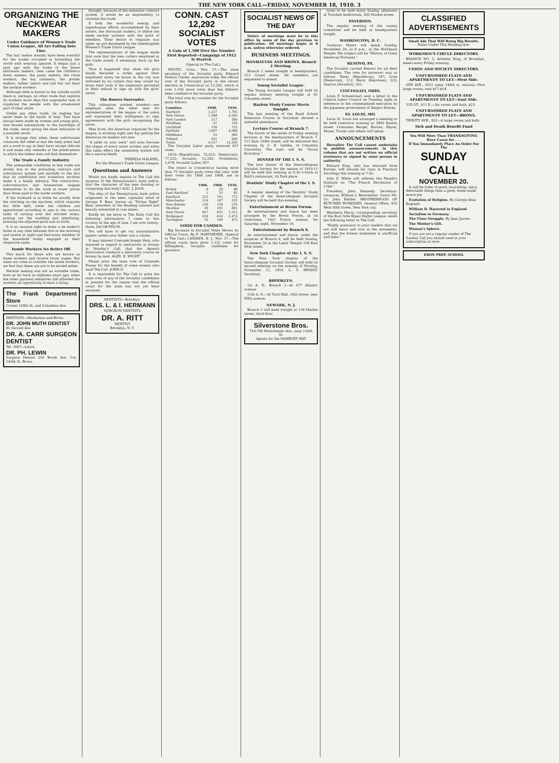THE NEW YORK CALL—FRIDAY, NOVEMBER 18, 1910. 3
ORGANIZING THE NECKWEAR MAKERS
Under Guidance of Woman's Trade Union League, All Are Falling Into Line.
The last twelve months have been eventful for the trades occupied in furnishing the world with wearing apparel. It began just a year ago with the strike of the brave shirtwaist makers, then came the children's dress makers, the pants makers, the cloak workers, the hat trimmers, the pocket makers, ladies' tailors and last but not least the necktie workers.
Although little is known to the outside world there is, perhaps, no other trade that exploits its workers more than this ungrateful task of supplying the people with the ornamental part of their attire.
Unlike any other trade, tie making has never been in the hands of men. Ties have always been made by women and young girls, who bowed submissively to the hardships of the trade, never giving the least indication of a possible revolt.
It is strange that when these unfortunate creatures did rebel at last the daily press had not a word to say in their favor except ridicule it and make silly remarks at the predicament in which the tieless men will find themselves.
The Trade a Family Industry.
The unbearable conditions in this trade are mostly due to the prevailing contract and subcontract system and partially to the fact that its subdivision into numerous sections make it a family industry. The contractors, subcontractors and housewives engage themselves to do the work at lower prices than those paid to the inside workers.
If the husband is at home he usually does the stitching on the machine, which requires but little skill, while the children are apportioned according to age to the various tasks of turning over the stitched strips, putting out the wadding and interlining, pressing the adjusted parts and so forth.
It is no unusual sight to enter a tie maker's home at any time between five in the morning and twelve at night and find every member of the household busily engaged at their respective tasks.
Inside Workers No Better Off.
This much for those who are known as home workers and receive lower wages. But when we come to consider the inside workers, we find that these are not to be envied either.
Necktie making was not an enviable trade, even as far back as eighteen years ago, when the other garment industries still afforded the workers an opportunity to earn a living.
The Frank Department Store
Corner 108th St. and Columbus Ave.
DENTISTS—Manhattan and Bronx.
DR. JOHN MUTH DENTIST
81 Second Ave.
DR. A. CARR SURGEON DENTIST
Tel. 3067—Lenox.
DR. PH. LEWIN
Surgeon Dentist 250 Brook Ave. Cor. 140th St. Bronx.
thought, because of the extensive contract system, it would be an impossibility to unionize the trade.
It took the wonderful energy and superhuman efforts accomplished by their sisters, the shirtwaist makers, to imbue the meek necktie workers with the spirit of rebellion. Their desire to organize was taken up and developed by the indefatigable Women's Trade Union League.
The representatives of the league made first sure that the men cutters employed in the trade would, if necessary, back up the girls.
Thus it happened that when the girls finally declared a strike against their employers every tie house in the city was informed by its cutters that they would lay down their tools if the employers persisted in their refusal to sign up with the girls' union.
The Bosses Surrender.
This ultimatum worked wonders—one employer after the other sent for representatives of the league or the union and expressed their willingness to sign agreements with the girls recognizing the union.
Miss Scott, the American organizer for the league, is working night and day getting the American tie makers into line.
"A label on your neck" will soon become the slogan of every union worker, and when this takes effect the sweatshop system will die a natural death.
THERESA MALKIEL,
For the Woman's Trade Union League.
Questions and Answers
Would you kindly explain in The Call the purpose of the Pennsylvania's state police, also the character of the men forming or composing this body? AUG. J. JOOS.
The idea of the Pennsylvania state police originated in the keen capitalist mind of George F. Baer, known as "Divine Right" Baer, president of the Reading railroad and heavily interested in coal mines.
Kindly let me know in The Daily Call the following information: I came to this country at the age of nine. I am now twenty-three. JACOB FISCH.
You will have to get out naturalization papers unless your father was a citizen.
It may interest Comrade Joseph Hein, who inquired in regard to instruction in botany in Monday's Call, that the Agassiz Association conducts a laboratory course on botany by mail. ALEX. E. WIGHT.
Please print the state vote of Comrade Fraser for the benefit of some women who read The Call. JOHN D.
It is impossible for The Call to print the state vote of any of the Socialist candidates at present for the reason that the official count for the state has not yet been received.
DENTISTS—Brooklyn.
DRS. L. & I. HERMANN
SURGEON DENTISTS
DR. A. RITT
DENTIST
Brooklyn, N. Y.
CONN. CAST 12,292 SOCIALIST VOTES
A Gain of 1,500 Over the Number First Reported—Campaign of 1912 Is Started.
(Special to The Call.)
MYSTIC, Conn., Nov. 17.—The state secretary of the Socialist party, Edward Perkins Clarke, announces today the official vote of the Socialist party in the recent election in Connecticut as 12,292, which is over 1,500 more votes than has hitherto been credited to the Socialist party.
The total vote by counties for the Socialist party follows:
| Counties. | 1908. | 1910. |
| --- | --- | --- |
| Hartford | 1,257 | 1,795 |
| New Haven | 1,368 | 4,293 |
| New London | 217 | 580 |
| Windham | 47 | 159 |
| Litchfield | 138 | 722 |
| Fairfield | 1,007 | 4,098 |
| Middlesex | 52 | 385 |
| Tolland | 241 | 260 |
| Totals | 4,327 | 12,292 |
The Socialist Labor party received 937 votes.
1910—Republicans, 73,625; Democratic, 77,225; Socialist, 12,292; Prohibition, 1,679; Socialist Labor, 937.
The towns in Connecticut having more than 75 Socialist party votes this year, with their votes for 1906 and 1908, are as follows:
| | 1906. | 1908. | 1910. |
| --- | --- | --- | --- |
| Bristol | 0 | 20 | 88 |
| East Hartford | 1 | 33 | 82 |
| Hartford | 215 | 701 | 772 |
| Manchester | 124 | 187 | 232 |
| New Britain | 130 | 159 | 276 |
| Meriden | 29 | 191 | 681 |
| New Haven | 947 | 831 | 1,315 |
| Bridgeport | 229 | 634 | 2,473 |
| Torrington | 35 | 100 | 473 |
GOOD FOR CAMDEN.
Big Increase in Socialist Votes Shown by Official Count. By F. HARTMEYER. (Special to The Call.) CAMDEN, N. J., Nov. 17.—The official count here gives 1,132 votes for Killingbeck, Socialist candidate for governor.
SOCIALIST NEWS OF THE DAY
Notice of meetings must be in this office by noon of the day previous to publication. All meetings begin at 8 p.m. unless otherwise ordered.
BUSINESS MEETINGS.
MANHATTAN AND BRONX. Branch 2 Meeting.
Branch 2 meets tonight at headquarters, 313 Grand street. All members are requested to attend.
Young Socialist League.
The Young Socialist League will hold its regular literary meeting tonight at 81 Columbia street.
Harlem Study Course Meets Tonight.
The last meeting of the Rand School Extension Course in Socialism showed a splendid attendance.
Lecture Course of Branch 7.
The fourth of the series of Friday evening lectures at the headquarters of Branch 7, 112 East 104th street, will be delivered this evening by C. E. Gehlke, of Columbia University. The topic will be "Social Evolution."
DINNER OF THE I. S. S.
The first dinner of the Intercollegiate Socialist Society for the season of 1910-11 will be held this evening at 6:30 o'clock at Kalil's restaurant, 16 Park place.
Dentists' Study Chapter of the I. S. S.
A regular meeting of the Dentists' Study Chapter of the Intercollegiate Socialist Society will be held this evening.
Entertainment at Bronx Forum.
An entertainment and dance has been arranged by the Bronx Forum, at its clubrooms, 1363 Fulton avenue, for Saturday night, November 19.
Entertainment by Branch 6.
An entertainment and dance, under the auspices of Branch 6, will be held Sunday, November 20 at the Labor Temple 239 East 84th street.
New York Chapter of the I. S. S.
The New York chapter of the Intercollegiate Socialist Society will hold its second meeting on the evening of Monday, November 21, 1910. L. S. BRYANT, Secretary.
BROOKLYN.
1st A. D., Branch 2—At 477 Atlantic avenue.
12th A. D.—At Turn Hall, 16th street, near Fifth avenue.
NEWARK, N. J.
Branch 5 will meet tonight at 134 Market street, third floor.
Silverstone Bros.
744-746 Westchester Ave., near 156th St.
Agents for the DANBURY HAT
tures to be held every Sunday afternoon at Turnhall Auditorium, 283 Market street.
PATERSON.
The regular meeting of the county committee will be held at headquarters tonight.
WASHINGTON, D. C.
Gustavus Myers will speak Sunday, November 20, at 8 p.m., at the Northeast Temple. His subject will be "History of Great American Fortunes."
RENOVO, PA.
The Socialist carried Renovo for all their candidates. The vote for governor was as follows: Tener (Republican), 197; Grim (Democrat), 112; Berry (Keystone), 223; Slayton (Socialist), 262.
CINCINNATI, OHIO.
Louis F. Schweickart sent a letter to the Central Labor Council on Tuesday night in reference to the contemplated execution by the Japanese government of Denjiro Kotoku.
ST. LOUIS, MO.
Local St. Louis has arranged a meeting to be held tomorrow evening at 3940 Easton street. Comrades Berger, Barnes, Hayes, Moyer, Turner and others will speak.
ANNOUNCEMENTS
Hereafter The Call cannot undertake to publish announcements in this column that are not written on official stationery or signed by some person in authority.
Edward King, who has returned from Europe, will resume his class in Practical Sociology this evening at 7:45.
John Z. White will address the People's Institute on "The French Revolution of 1789."
President, John Kennedy. Secretary-treasurer, William J. Bernreither. Union No. 10; John Kettles. BROTHERHOOD OF BUTCHER WORKMEN. General Office, 456 West 40th street, New York city.
Henrietta Mercy, corresponding secretary of the East Side Equal Rights League, sends the following letter to The Call.
"Kindly announce to your readers that we are still heart and soul in the movement, and that the former statement is unofficial and false."
CLASSIFIED ADVERTISEMENTS
Small Ads That Will Bring Big Results. Rates Under This Heading Are:
WORKMEN'S CIRCLE DIRECTORY.
BRANCH NO. 5, Arbeiter Ring, of Brooklyn, meets every Friday evening.
UNION AND SOCIETY DIRECTORY.
UNFURNISHED FLATS AND APARTMENTS TO LET—West Side.
6TH AVE., 2621 (near 148th st. station)—Five large rooms; rent $17-$18.
UNFURNISHED FLATS AND APARTMENTS TO LET—East Side.
32D ST., 411 E.—Six rooms and bath, $23.
UNFURNISHED FLATS AND APARTMENTS TO LET—BRONX.
TRINITY AVE., 932—6 large rooms and bath.
Sick and Death Benefit Fund
You Will More Than THANKSGIVING Have Cause for . . .
If You Immediately Place An Order For The
SUNDAY CALL
NOVEMBER 20.
It will be fuller of good, nourishing, spicy, delectable things than a good, home made mince pie.
Evolution of Religion. By George Allan England.
William D. Haywood in England.
Socialism in Germany.
The Class Struggle. By Jean Jaures.
The Mother's Gift.
Woman's Sphere.
If you are not a regular reader of The Sunday Call you should send in your subscription at once.
ERON PREP. SCHOOL